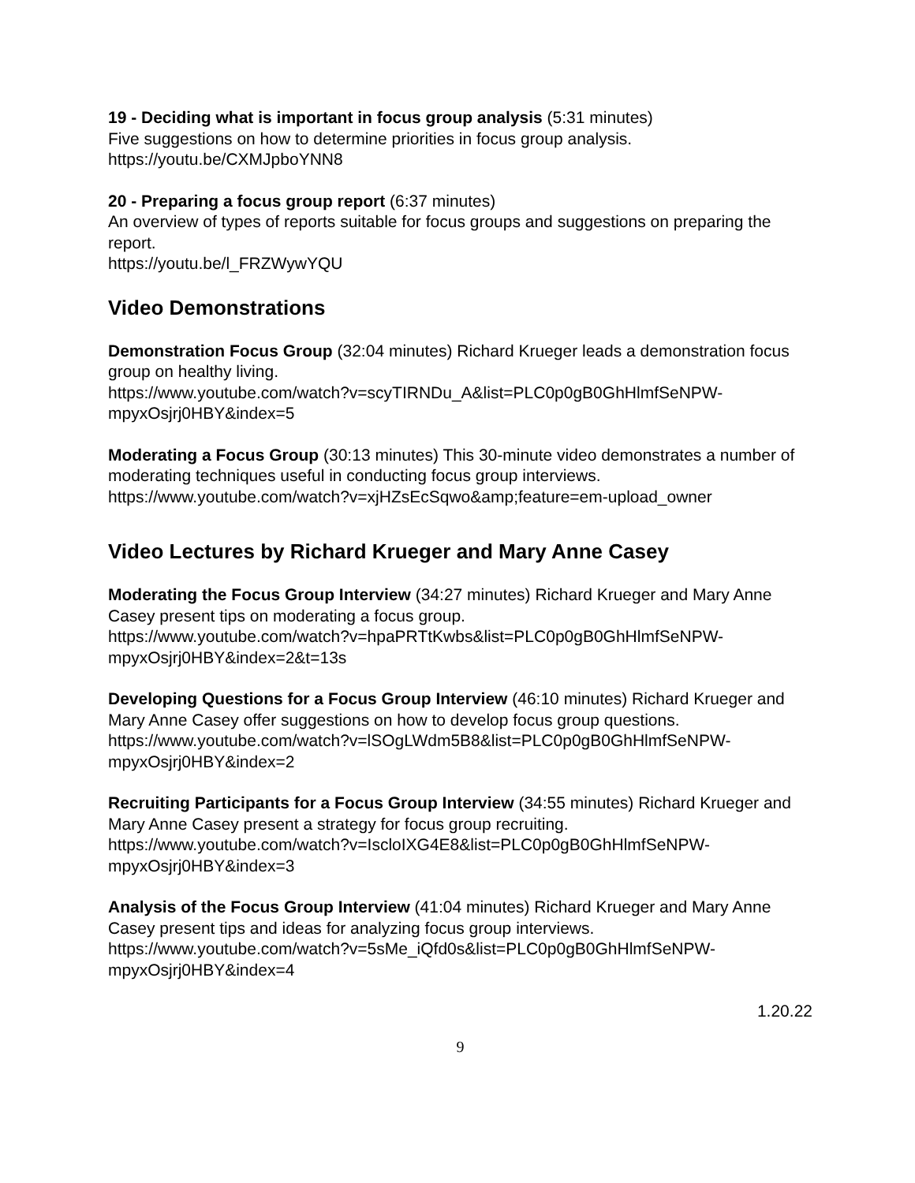19 - Deciding what is important in focus group analysis (5:31 minutes)
Five suggestions on how to determine priorities in focus group analysis.
https://youtu.be/CXMJpboYNN8
20 - Preparing a focus group report (6:37 minutes)
An overview of types of reports suitable for focus groups and suggestions on preparing the report.
https://youtu.be/l_FRZWywYQU
Video Demonstrations
Demonstration Focus Group (32:04 minutes) Richard Krueger leads a demonstration focus group on healthy living.
https://www.youtube.com/watch?v=scyTIRNDu_A&list=PLC0p0gB0GhHlmfSeNPW-mpyxOsjrj0HBY&index=5
Moderating a Focus Group (30:13 minutes) This 30-minute video demonstrates a number of moderating techniques useful in conducting focus group interviews.
https://www.youtube.com/watch?v=xjHZsEcSqwo&amp;feature=em-upload_owner
Video Lectures by Richard Krueger and Mary Anne Casey
Moderating the Focus Group Interview (34:27 minutes) Richard Krueger and Mary Anne Casey present tips on moderating a focus group.
https://www.youtube.com/watch?v=hpaPRTtKwbs&list=PLC0p0gB0GhHlmfSeNPW-mpyxOsjrj0HBY&index=2&t=13s
Developing Questions for a Focus Group Interview (46:10 minutes) Richard Krueger and Mary Anne Casey offer suggestions on how to develop focus group questions.
https://www.youtube.com/watch?v=lSOgLWdm5B8&list=PLC0p0gB0GhHlmfSeNPW-mpyxOsjrj0HBY&index=2
Recruiting Participants for a Focus Group Interview (34:55 minutes) Richard Krueger and Mary Anne Casey present a strategy for focus group recruiting.
https://www.youtube.com/watch?v=IscloIXG4E8&list=PLC0p0gB0GhHlmfSeNPW-mpyxOsjrj0HBY&index=3
Analysis of the Focus Group Interview (41:04 minutes) Richard Krueger and Mary Anne Casey present tips and ideas for analyzing focus group interviews.
https://www.youtube.com/watch?v=5sMe_iQfd0s&list=PLC0p0gB0GhHlmfSeNPW-mpyxOsjrj0HBY&index=4
1.20.22
9